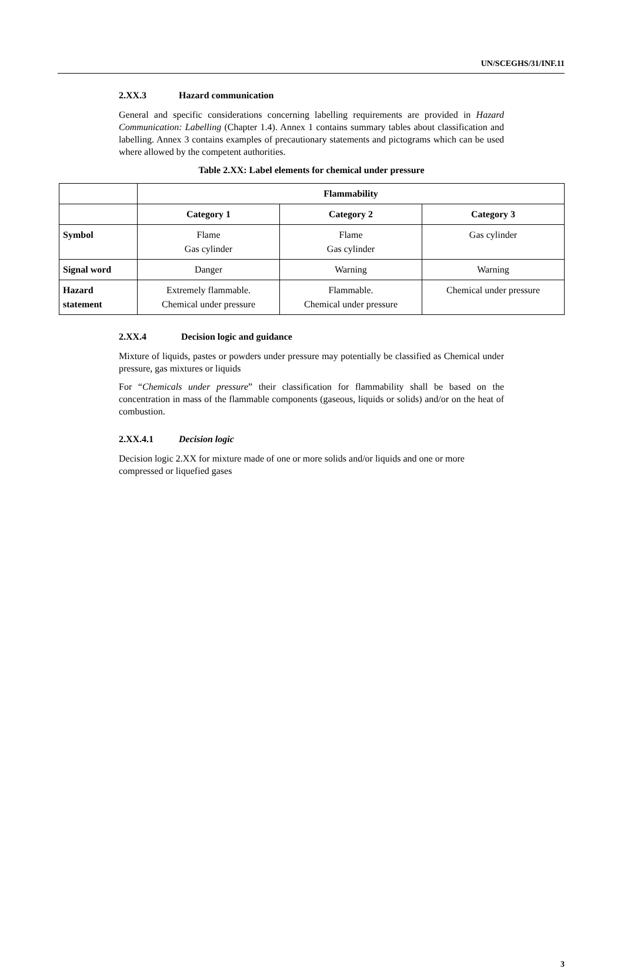UN/SCEGHS/31/INF.11
2.XX.3 Hazard communication
General and specific considerations concerning labelling requirements are provided in Hazard Communication: Labelling (Chapter 1.4). Annex 1 contains summary tables about classification and labelling. Annex 3 contains examples of precautionary statements and pictograms which can be used where allowed by the competent authorities.
Table 2.XX: Label elements for chemical under pressure
| | Flammability | | |
| --- | --- | --- | --- |
| | Category 1 | Category 2 | Category 3 |
| Symbol | Flame Gas cylinder | Flame Gas cylinder | Gas cylinder |
| Signal word | Danger | Warning | Warning |
| Hazard statement | Extremely flammable. Chemical under pressure | Flammable. Chemical under pressure | Chemical under pressure |
2.XX.4 Decision logic and guidance
Mixture of liquids, pastes or powders under pressure may potentially be classified as Chemical under pressure, gas mixtures or liquids
For “Chemicals under pressure” their classification for flammability shall be based on the concentration in mass of the flammable components (gaseous, liquids or solids) and/or on the heat of combustion.
2.XX.4.1 Decision logic
Decision logic 2.XX for mixture made of one or more solids and/or liquids and one or more compressed or liquefied gases
3